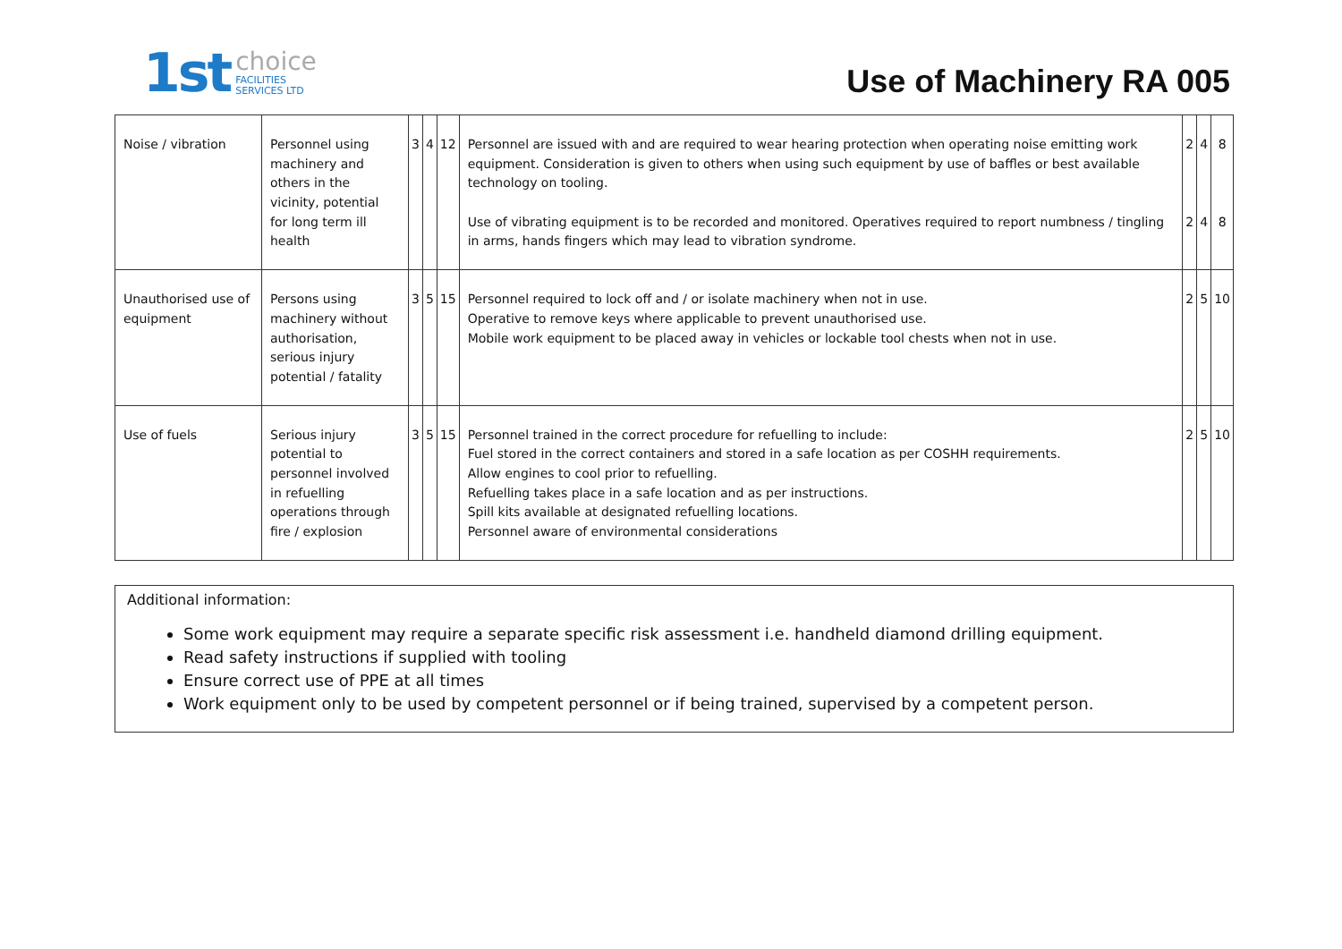1st choice
FACILITIES
SERVICES LTD
Use of Machinery RA 005
| Noise / vibration | Personnel using machinery and others in the vicinity, potential for long term ill health | 3 | 4 | 12 | Personnel are issued with and are required to wear hearing protection when operating noise emitting work equipment. Consideration is given to others when using such equipment by use of baffles or best available technology on tooling. Use of vibrating equipment is to be recorded and monitored. Operatives required to report numbness / tingling in arms, hands fingers which may lead to vibration syndrome. | 2 2 | 4 4 | 8 8 |
| Unauthorised use of equipment | Persons using machinery without authorisation, serious injury potential / fatality | 3 | 5 | 15 | Personnel required to lock off and / or isolate machinery when not in use. Operative to remove keys where applicable to prevent unauthorised use. Mobile work equipment to be placed away in vehicles or lockable tool chests when not in use. | 2 | 5 | 10 |
| Use of fuels | Serious injury potential to personnel involved in refuelling operations through fire / explosion | 3 | 5 | 15 | Personnel trained in the correct procedure for refuelling to include: Fuel stored in the correct containers and stored in a safe location as per COSHH requirements. Allow engines to cool prior to refuelling. Refuelling takes place in a safe location and as per instructions. Spill kits available at designated refuelling locations. Personnel aware of environmental considerations | 2 | 5 | 10 |
Additional information:
Some work equipment may require a separate specific risk assessment i.e. handheld diamond drilling equipment.
Read safety instructions if supplied with tooling
Ensure correct use of PPE at all times
Work equipment only to be used by competent personnel or if being trained, supervised by a competent person.